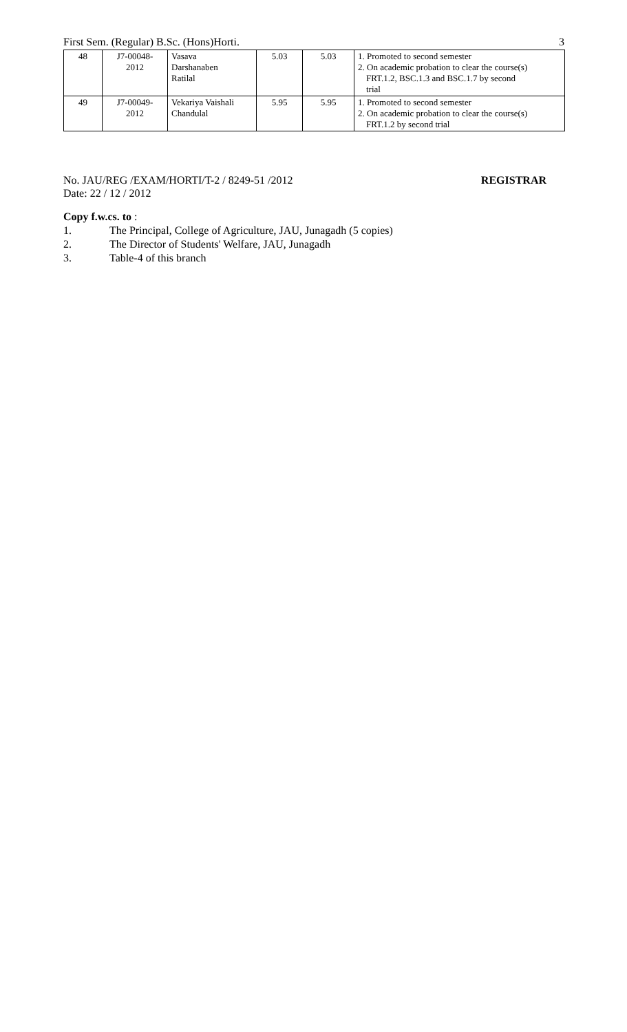First Sem. (Regular) B.Sc. (Hons)Horti. 3
| 48 | J7-00048- 2012 | Vasava Darshanaben Ratilal | 5.03 | 5.03 | 1. Promoted to second semester 2. On academic probation to clear the course(s) FRT.1.2, BSC.1.3 and BSC.1.7 by second trial |
| 49 | J7-00049- 2012 | Vekariya Vaishali Chandulal | 5.95 | 5.95 | 1. Promoted to second semester 2. On academic probation to clear the course(s) FRT.1.2 by second trial |
No. JAU/REG /EXAM/HORTI/T-2 / 8249-51 /2012 REGISTRAR
Date: 22 / 12 / 2012
Copy f.w.cs. to :
1. The Principal, College of Agriculture, JAU, Junagadh (5 copies)
2. The Director of Students' Welfare, JAU, Junagadh
3. Table-4 of this branch